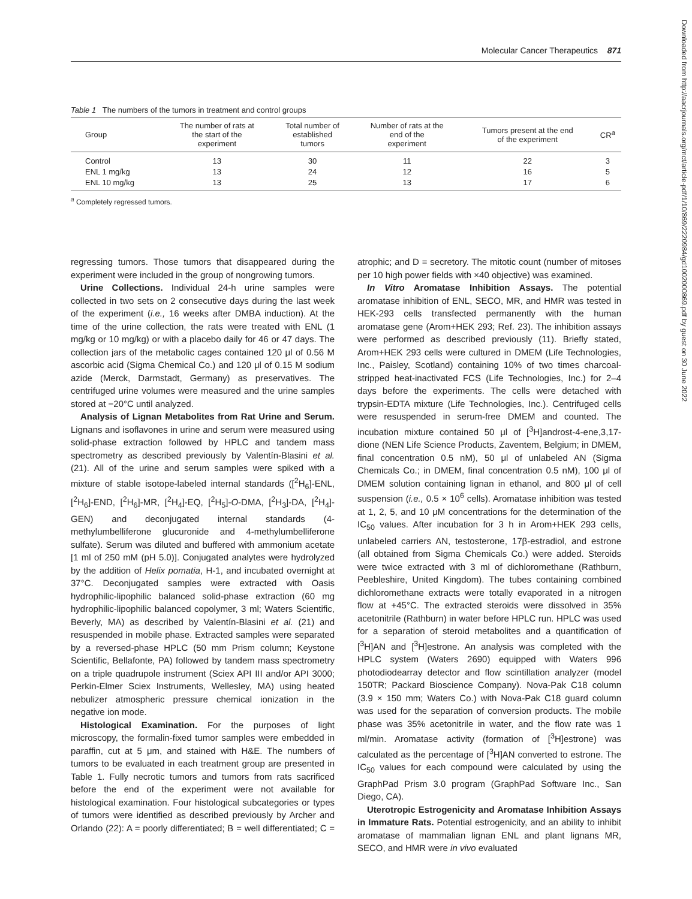Molecular Cancer Therapeutics 871
Table 1 The numbers of the tumors in treatment and control groups
| Group | The number of rats at the start of the experiment | Total number of established tumors | Number of rats at the end of the experiment | Tumors present at the end of the experiment | CR<sup>a</sup> |
| --- | --- | --- | --- | --- | --- |
| Control | 13 | 30 | 11 | 22 | 3 |
| ENL 1 mg/kg | 13 | 24 | 12 | 16 | 5 |
| ENL 10 mg/kg | 13 | 25 | 13 | 17 | 6 |
<sup>a</sup> Completely regressed tumors.
regressing tumors. Those tumors that disappeared during the experiment were included in the group of nongrowing tumors.
Urine Collections. Individual 24-h urine samples were collected in two sets on 2 consecutive days during the last week of the experiment (i.e., 16 weeks after DMBA induction). At the time of the urine collection, the rats were treated with ENL (1 mg/kg or 10 mg/kg) or with a placebo daily for 46 or 47 days. The collection jars of the metabolic cages contained 120 μl of 0.56 M ascorbic acid (Sigma Chemical Co.) and 120 μl of 0.15 M sodium azide (Merck, Darmstadt, Germany) as preservatives. The centrifuged urine volumes were measured and the urine samples stored at −20°C until analyzed.
Analysis of Lignan Metabolites from Rat Urine and Serum. Lignans and isoflavones in urine and serum were measured using solid-phase extraction followed by HPLC and tandem mass spectrometry as described previously by Valentín-Blasini et al. (21). All of the urine and serum samples were spiked with a mixture of stable isotope-labeled internal standards ([<sup>2</sup>H<sub>6</sub>]-ENL, [<sup>2</sup>H<sub>6</sub>]-END, [<sup>2</sup>H<sub>6</sub>]-MR, [<sup>2</sup>H<sub>4</sub>]-EQ, [<sup>2</sup>H<sub>5</sub>]-O-DMA, [<sup>2</sup>H<sub>3</sub>]-DA, [<sup>2</sup>H<sub>4</sub>]-GEN) and deconjugated internal standards (4-methylumbelliferone glucuronide and 4-methylumbelliferone sulfate). Serum was diluted and buffered with ammonium acetate [1 ml of 250 mM (pH 5.0)]. Conjugated analytes were hydrolyzed by the addition of Helix pomatia, H-1, and incubated overnight at 37°C. Deconjugated samples were extracted with Oasis hydrophilic-lipophilic balanced solid-phase extraction (60 mg hydrophilic-lipophilic balanced copolymer, 3 ml; Waters Scientific, Beverly, MA) as described by Valentín-Blasini et al. (21) and resuspended in mobile phase. Extracted samples were separated by a reversed-phase HPLC (50 mm Prism column; Keystone Scientific, Bellafonte, PA) followed by tandem mass spectrometry on a triple quadrupole instrument (Sciex API III and/or API 3000; Perkin-Elmer Sciex Instruments, Wellesley, MA) using heated nebulizer atmospheric pressure chemical ionization in the negative ion mode.
Histological Examination. For the purposes of light microscopy, the formalin-fixed tumor samples were embedded in paraffin, cut at 5 μm, and stained with H&E. The numbers of tumors to be evaluated in each treatment group are presented in Table 1. Fully necrotic tumors and tumors from rats sacrificed before the end of the experiment were not available for histological examination. Four histological subcategories or types of tumors were identified as described previously by Archer and Orlando (22): A = poorly differentiated; B = well differentiated; C = atrophic; and D = secretory. The mitotic count (number of mitoses per 10 high power fields with ×40 objective) was examined.
In Vitro Aromatase Inhibition Assays. The potential aromatase inhibition of ENL, SECO, MR, and HMR was tested in HEK-293 cells transfected permanently with the human aromatase gene (Arom+HEK 293; Ref. 23). The inhibition assays were performed as described previously (11). Briefly stated, Arom+HEK 293 cells were cultured in DMEM (Life Technologies, Inc., Paisley, Scotland) containing 10% of two times charcoal-stripped heat-inactivated FCS (Life Technologies, Inc.) for 2–4 days before the experiments. The cells were detached with trypsin-EDTA mixture (Life Technologies, Inc.). Centrifuged cells were resuspended in serum-free DMEM and counted. The incubation mixture contained 50 μl of [<sup>3</sup>H]androst-4-ene,3,17-dione (NEN Life Science Products, Zaventem, Belgium; in DMEM, final concentration 0.5 nM), 50 μl of unlabeled AN (Sigma Chemicals Co.; in DMEM, final concentration 0.5 nM), 100 μl of DMEM solution containing lignan in ethanol, and 800 μl of cell suspension (i.e., 0.5 × 10<sup>6</sup> cells). Aromatase inhibition was tested at 1, 2, 5, and 10 μM concentrations for the determination of the IC<sub>50</sub> values. After incubation for 3 h in Arom+HEK 293 cells, unlabeled carriers AN, testosterone, 17β-estradiol, and estrone (all obtained from Sigma Chemicals Co.) were added. Steroids were twice extracted with 3 ml of dichloromethane (Rathburn, Peebleshire, United Kingdom). The tubes containing combined dichloromethane extracts were totally evaporated in a nitrogen flow at +45°C. The extracted steroids were dissolved in 35% acetonitrile (Rathburn) in water before HPLC run. HPLC was used for a separation of steroid metabolites and a quantification of [<sup>3</sup>H]AN and [<sup>3</sup>H]estrone. An analysis was completed with the HPLC system (Waters 2690) equipped with Waters 996 photodiodearray detector and flow scintillation analyzer (model 150TR; Packard Bioscience Company). Nova-Pak C18 column (3.9 × 150 mm; Waters Co.) with Nova-Pak C18 guard column was used for the separation of conversion products. The mobile phase was 35% acetonitrile in water, and the flow rate was 1 ml/min. Aromatase activity (formation of [<sup>3</sup>H]estrone) was calculated as the percentage of [<sup>3</sup>H]AN converted to estrone. The IC<sub>50</sub> values for each compound were calculated by using the GraphPad Prism 3.0 program (GraphPad Software Inc., San Diego, CA).
Uterotropic Estrogenicity and Aromatase Inhibition Assays in Immature Rats. Potential estrogenicity, and an ability to inhibit aromatase of mammalian lignan ENL and plant lignans MR, SECO, and HMR were in vivo evaluated
Downloaded from http://aacrjournals.org/mct/article-pdf/1/10/869/2220984/gd1002000869.pdf by guest on 30 June 2022